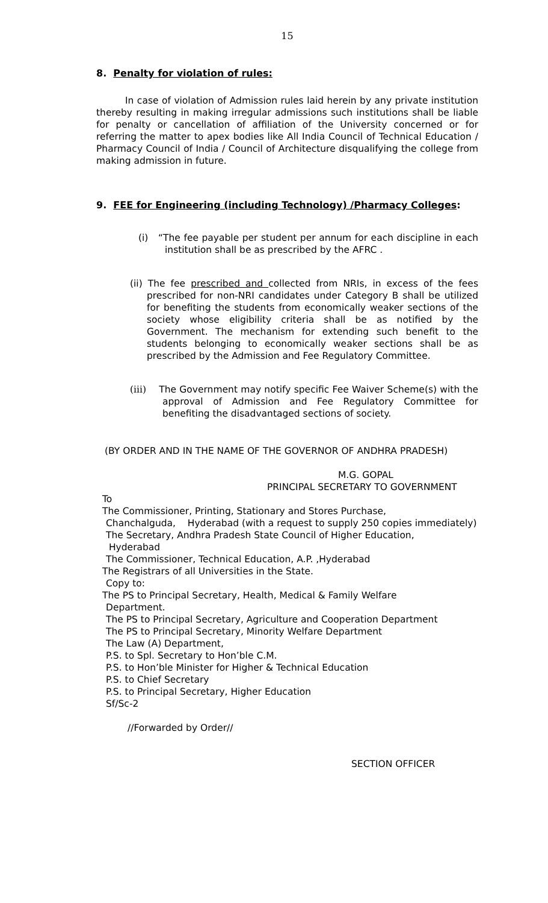15
8. Penalty for violation of rules:
In case of violation of Admission rules laid herein by any private institution thereby resulting in making irregular admissions such institutions shall be liable for penalty or cancellation of affiliation of the University concerned or for referring the matter to apex bodies like All India Council of Technical Education / Pharmacy Council of India / Council of Architecture disqualifying the college from making admission in future.
9. FEE for Engineering (including Technology) /Pharmacy Colleges:
(i) “The fee payable per student per annum for each discipline in each institution shall be as prescribed by the AFRC .
(ii) The fee prescribed and collected from NRIs, in excess of the fees prescribed for non-NRI candidates under Category B shall be utilized for benefiting the students from economically weaker sections of the society whose eligibility criteria shall be as notified by the Government. The mechanism for extending such benefit to the students belonging to economically weaker sections shall be as prescribed by the Admission and Fee Regulatory Committee.
(iii) The Government may notify specific Fee Waiver Scheme(s) with the approval of Admission and Fee Regulatory Committee for benefiting the disadvantaged sections of society.
(BY ORDER AND IN THE NAME OF THE GOVERNOR OF ANDHRA PRADESH)
M.G. GOPAL
PRINCIPAL SECRETARY TO GOVERNMENT
To
The Commissioner, Printing, Stationary and Stores Purchase,
Chanchalguda, Hyderabad (with a request to supply 250 copies immediately)
The Secretary, Andhra Pradesh State Council of Higher Education,
Hyderabad
The Commissioner, Technical Education, A.P. ,Hyderabad
The Registrars of all Universities in the State.
Copy to:
The PS to Principal Secretary, Health, Medical & Family Welfare
Department.
The PS to Principal Secretary, Agriculture and Cooperation Department
The PS to Principal Secretary, Minority Welfare Department
The Law (A) Department,
P.S. to Spl. Secretary to Hon’ble C.M.
P.S. to Hon’ble Minister for Higher & Technical Education
P.S. to Chief Secretary
P.S. to Principal Secretary, Higher Education
Sf/Sc-2
//Forwarded by Order//
SECTION OFFICER